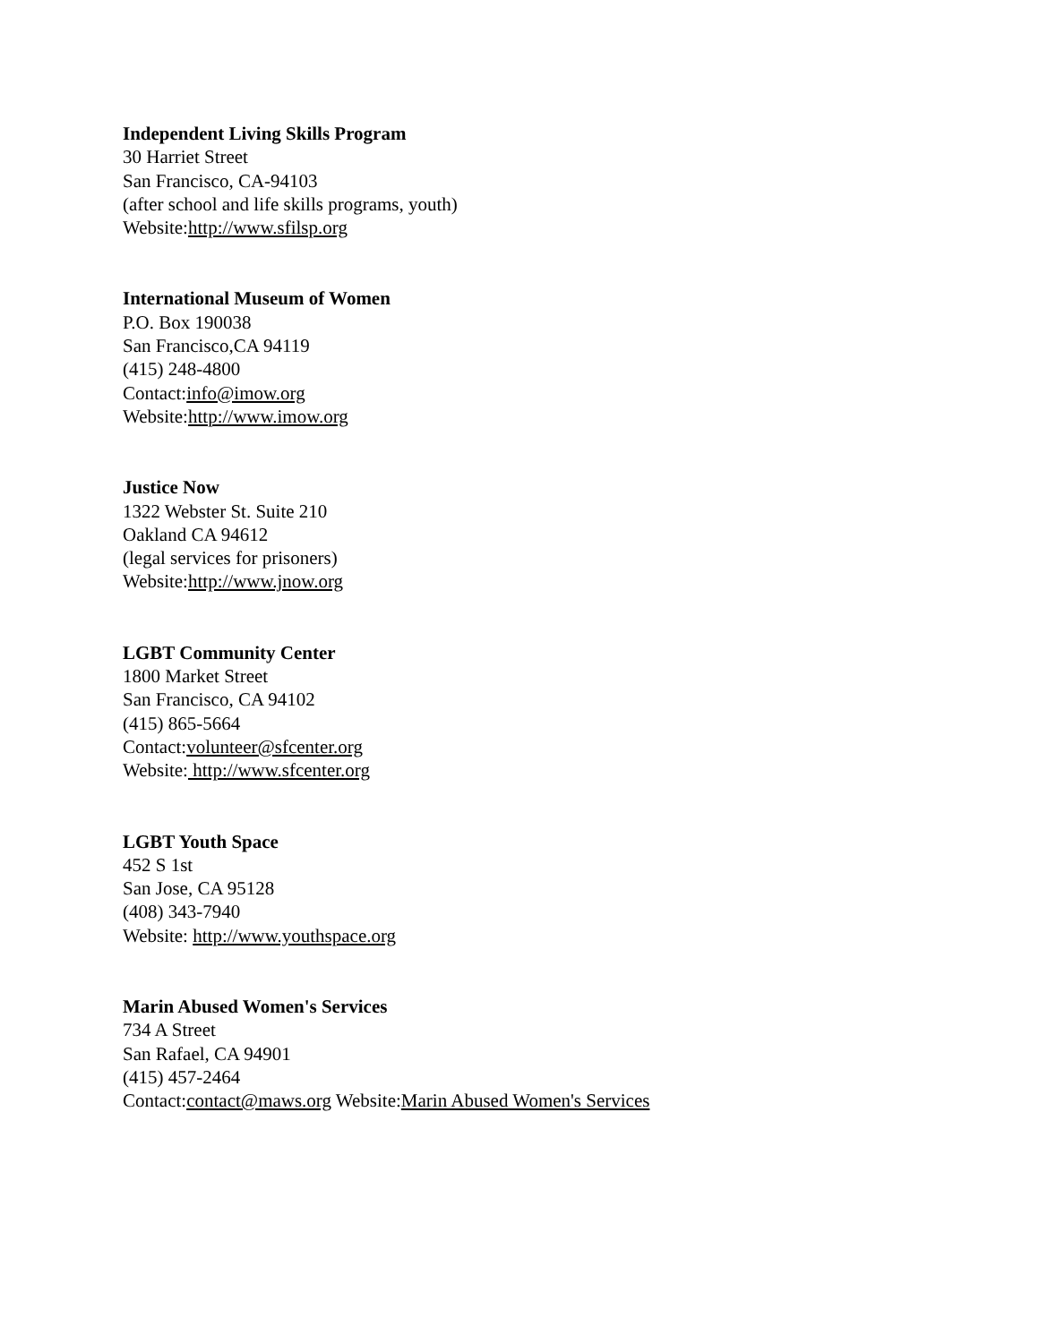Independent Living Skills Program
30 Harriet Street
San Francisco, CA-94103
(after school and life skills programs, youth)
Website:http://www.sfilsp.org
International Museum of Women
P.O. Box 190038
San Francisco,CA 94119
(415) 248-4800
Contact:info@imow.org
Website:http://www.imow.org
Justice Now
1322 Webster St. Suite 210
Oakland CA 94612
(legal services for prisoners)
Website:http://www.jnow.org
LGBT Community Center
1800 Market Street
San Francisco, CA 94102
(415) 865-5664
Contact:volunteer@sfcenter.org
Website: http://www.sfcenter.org
LGBT Youth Space
452 S 1st
San Jose, CA 95128
(408) 343-7940
Website: http://www.youthspace.org
Marin Abused Women's Services
734 A Street
San Rafael, CA 94901
(415) 457-2464
Contact:contact@maws.org Website:Marin Abused Women's Services